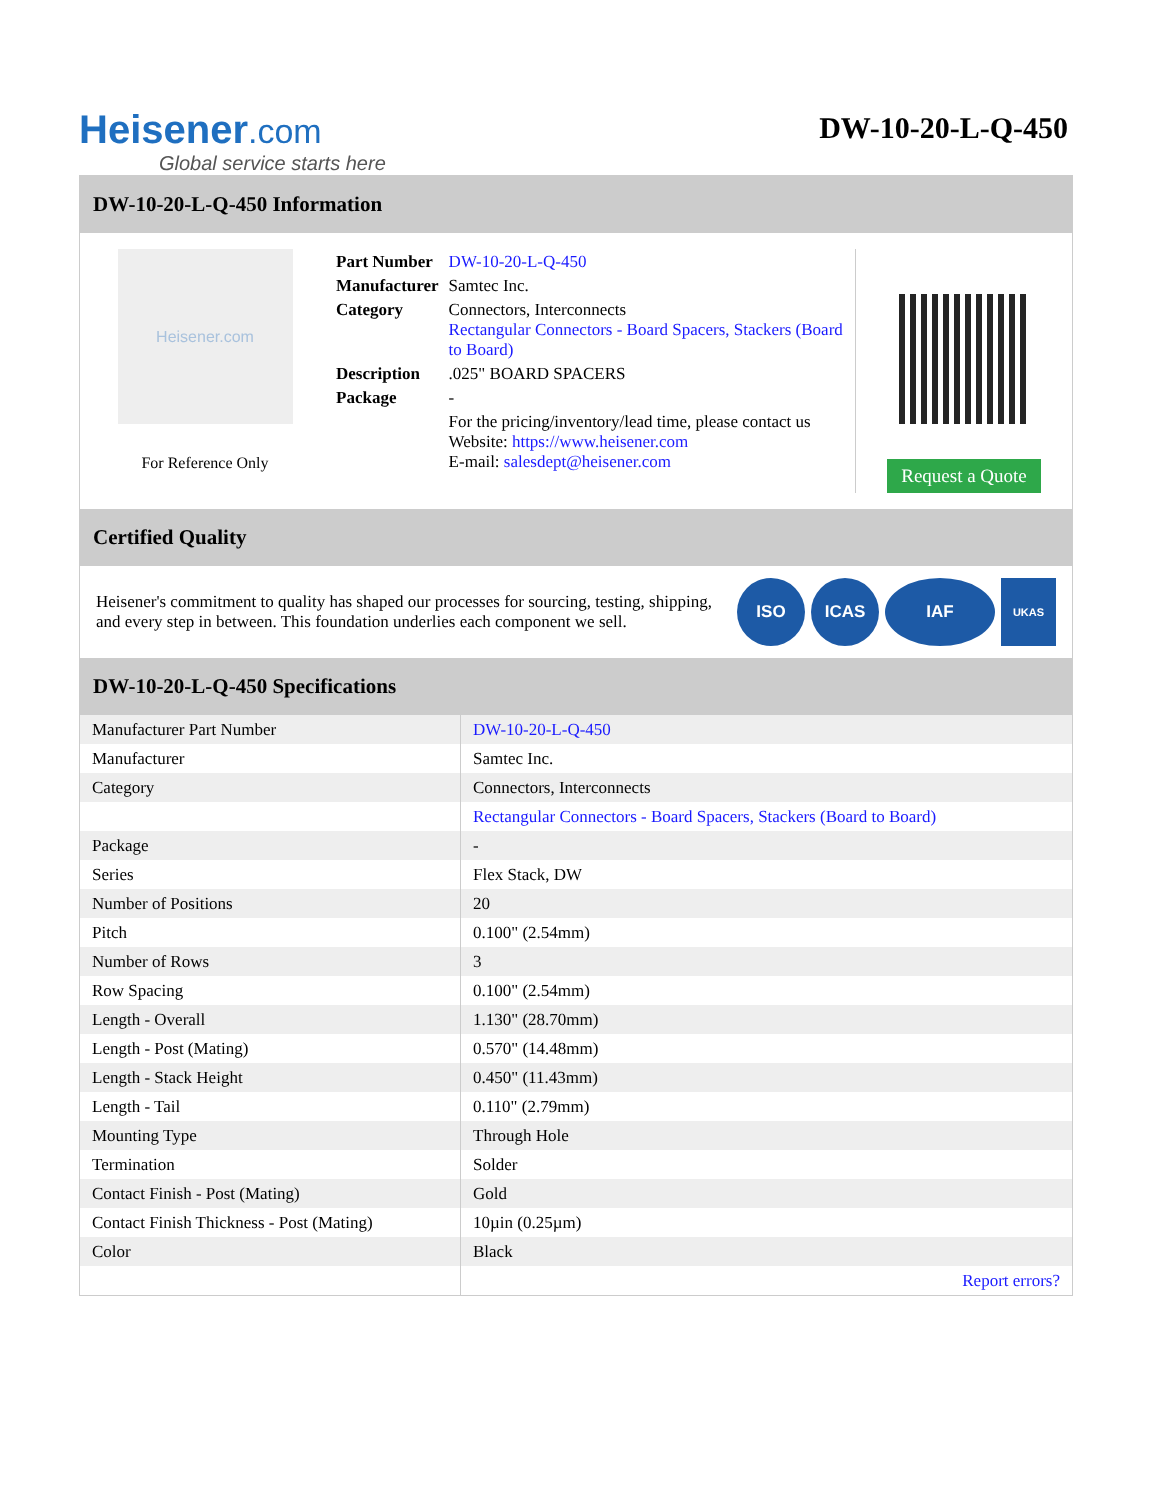Heisener.com
Global service starts here
DW-10-20-L-Q-450
DW-10-20-L-Q-450 Information
Heisener.com
For Reference Only
| Part Number | DW-10-20-L-Q-450 |
| Manufacturer | Samtec Inc. |
| Category | Connectors, Interconnects Rectangular Connectors - Board Spacers, Stackers (Board to Board) |
| Description | .025" BOARD SPACERS |
| Package | - |
| | For the pricing/inventory/lead time, please contact us Website: https://www.heisener.com E-mail: salesdept@heisener.com |
Request a Quote
Certified Quality
Heisener's commitment to quality has shaped our processes for sourcing, testing, shipping, and every step in between. This foundation underlies each component we sell.
ISO ICAS IAF
UKAS
DW-10-20-L-Q-450 Specifications
| Manufacturer Part Number | DW-10-20-L-Q-450 |
| Manufacturer | Samtec Inc. |
| Category | Connectors, Interconnects |
| | Rectangular Connectors - Board Spacers, Stackers (Board to Board) |
| Package | - |
| Series | Flex Stack, DW |
| Number of Positions | 20 |
| Pitch | 0.100" (2.54mm) |
| Number of Rows | 3 |
| Row Spacing | 0.100" (2.54mm) |
| Length - Overall | 1.130" (28.70mm) |
| Length - Post (Mating) | 0.570" (14.48mm) |
| Length - Stack Height | 0.450" (11.43mm) |
| Length - Tail | 0.110" (2.79mm) |
| Mounting Type | Through Hole |
| Termination | Solder |
| Contact Finish - Post (Mating) | Gold |
| Contact Finish Thickness - Post (Mating) | 10µin (0.25µm) |
| Color | Black |
| | Report errors? |